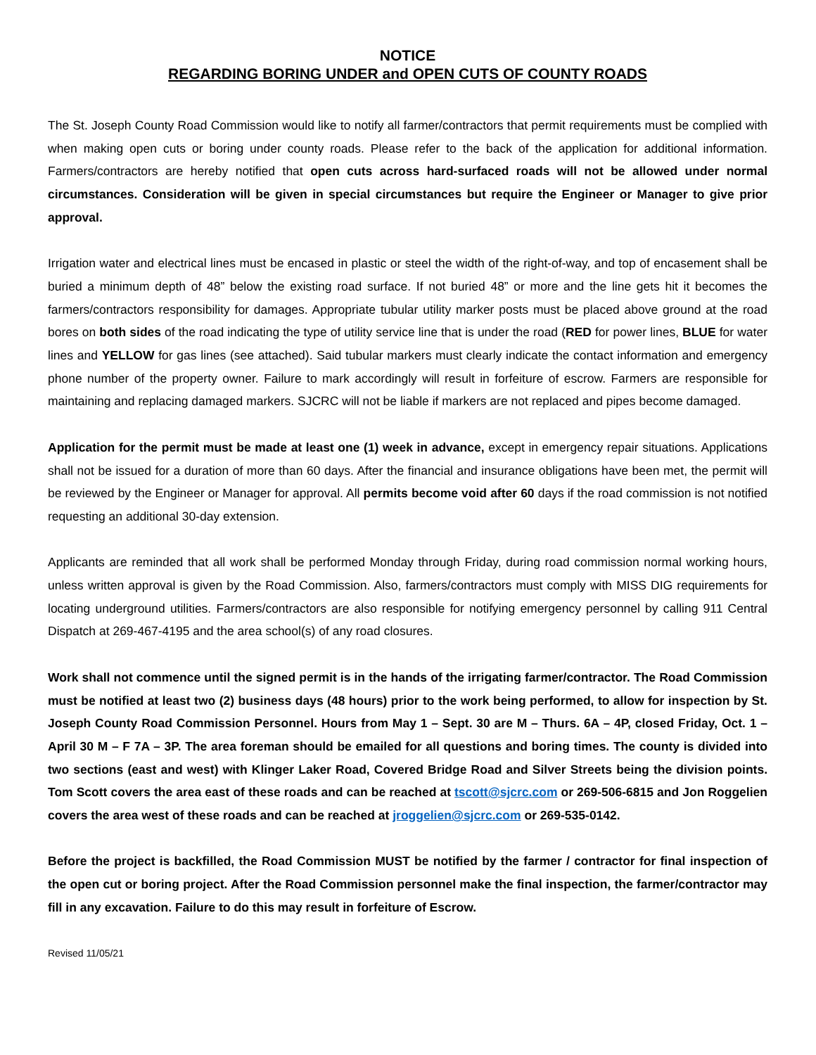NOTICE
REGARDING BORING UNDER and OPEN CUTS OF COUNTY ROADS
The St. Joseph County Road Commission would like to notify all farmer/contractors that permit requirements must be complied with when making open cuts or boring under county roads. Please refer to the back of the application for additional information. Farmers/contractors are hereby notified that open cuts across hard-surfaced roads will not be allowed under normal circumstances. Consideration will be given in special circumstances but require the Engineer or Manager to give prior approval.
Irrigation water and electrical lines must be encased in plastic or steel the width of the right-of-way, and top of encasement shall be buried a minimum depth of 48” below the existing road surface. If not buried 48” or more and the line gets hit it becomes the farmers/contractors responsibility for damages. Appropriate tubular utility marker posts must be placed above ground at the road bores on both sides of the road indicating the type of utility service line that is under the road (RED for power lines, BLUE for water lines and YELLOW for gas lines (see attached). Said tubular markers must clearly indicate the contact information and emergency phone number of the property owner. Failure to mark accordingly will result in forfeiture of escrow. Farmers are responsible for maintaining and replacing damaged markers. SJCRC will not be liable if markers are not replaced and pipes become damaged.
Application for the permit must be made at least one (1) week in advance, except in emergency repair situations. Applications shall not be issued for a duration of more than 60 days. After the financial and insurance obligations have been met, the permit will be reviewed by the Engineer or Manager for approval. All permits become void after 60 days if the road commission is not notified requesting an additional 30-day extension.
Applicants are reminded that all work shall be performed Monday through Friday, during road commission normal working hours, unless written approval is given by the Road Commission. Also, farmers/contractors must comply with MISS DIG requirements for locating underground utilities. Farmers/contractors are also responsible for notifying emergency personnel by calling 911 Central Dispatch at 269-467-4195 and the area school(s) of any road closures.
Work shall not commence until the signed permit is in the hands of the irrigating farmer/contractor. The Road Commission must be notified at least two (2) business days (48 hours) prior to the work being performed, to allow for inspection by St. Joseph County Road Commission Personnel. Hours from May 1 – Sept. 30 are M – Thurs. 6A – 4P, closed Friday, Oct. 1 – April 30 M – F 7A – 3P. The area foreman should be emailed for all questions and boring times. The county is divided into two sections (east and west) with Klinger Laker Road, Covered Bridge Road and Silver Streets being the division points. Tom Scott covers the area east of these roads and can be reached at tscott@sjcrc.com or 269-506-6815 and Jon Roggelien covers the area west of these roads and can be reached at jroggelien@sjcrc.com or 269-535-0142.
Before the project is backfilled, the Road Commission MUST be notified by the farmer / contractor for final inspection of the open cut or boring project. After the Road Commission personnel make the final inspection, the farmer/contractor may fill in any excavation. Failure to do this may result in forfeiture of Escrow.
Revised 11/05/21